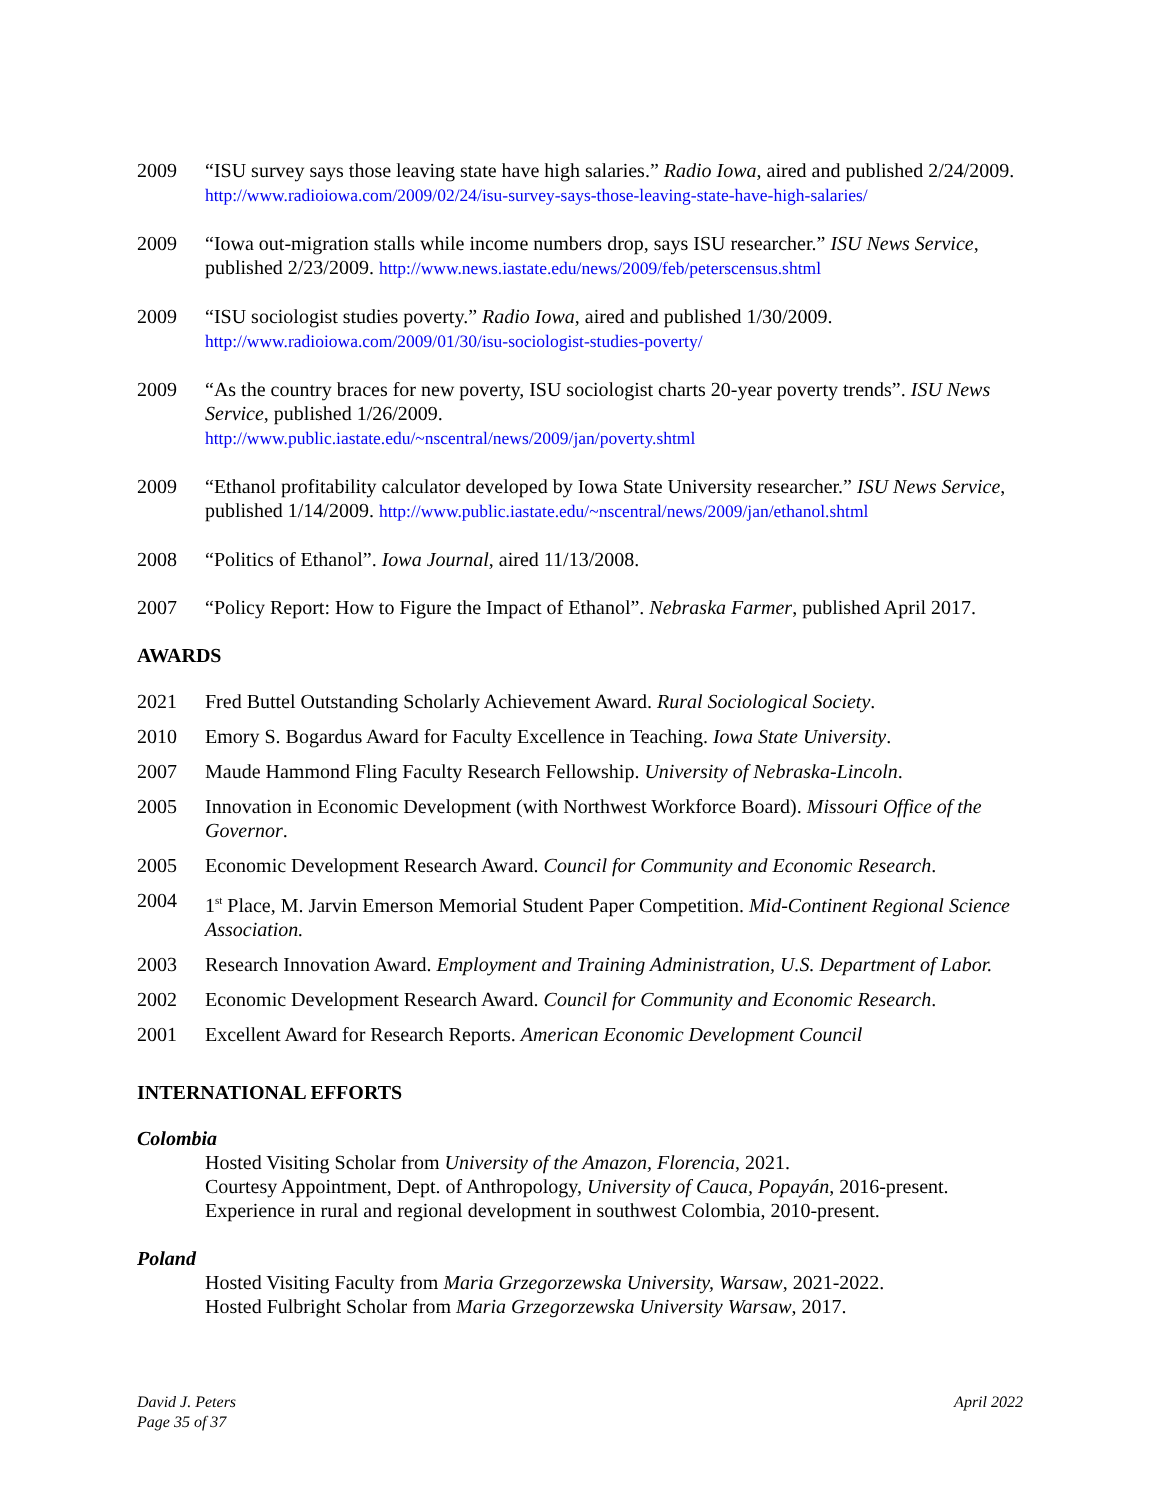2009 “ISU survey says those leaving state have high salaries.” Radio Iowa, aired and published 2/24/2009. http://www.radioiowa.com/2009/02/24/isu-survey-says-those-leaving-state-have-high-salaries/
2009 “Iowa out-migration stalls while income numbers drop, says ISU researcher.” ISU News Service, published 2/23/2009. http://www.news.iastate.edu/news/2009/feb/peterscensus.shtml
2009 “ISU sociologist studies poverty.” Radio Iowa, aired and published 1/30/2009.
http://www.radioiowa.com/2009/01/30/isu-sociologist-studies-poverty/
2009 “As the country braces for new poverty, ISU sociologist charts 20-year poverty trends”. ISU News Service, published 1/26/2009.
http://www.public.iastate.edu/~nscentral/news/2009/jan/poverty.shtml
2009 “Ethanol profitability calculator developed by Iowa State University researcher.” ISU News Service, published 1/14/2009. http://www.public.iastate.edu/~nscentral/news/2009/jan/ethanol.shtml
2008 “Politics of Ethanol”. Iowa Journal, aired 11/13/2008.
2007 “Policy Report: How to Figure the Impact of Ethanol”. Nebraska Farmer, published April 2017.
AWARDS
2021 Fred Buttel Outstanding Scholarly Achievement Award. Rural Sociological Society.
2010 Emory S. Bogardus Award for Faculty Excellence in Teaching. Iowa State University.
2007 Maude Hammond Fling Faculty Research Fellowship. University of Nebraska-Lincoln.
2005 Innovation in Economic Development (with Northwest Workforce Board). Missouri Office of the Governor.
2005 Economic Development Research Award. Council for Community and Economic Research.
2004 1<sup>st</sup> Place, M. Jarvin Emerson Memorial Student Paper Competition. Mid-Continent Regional Science Association.
2003 Research Innovation Award. Employment and Training Administration, U.S. Department of Labor.
2002 Economic Development Research Award. Council for Community and Economic Research.
2001 Excellent Award for Research Reports. American Economic Development Council
INTERNATIONAL EFFORTS
Colombia
Hosted Visiting Scholar from University of the Amazon, Florencia, 2021.
Courtesy Appointment, Dept. of Anthropology, University of Cauca, Popayán, 2016-present.
Experience in rural and regional development in southwest Colombia, 2010-present.
Poland
Hosted Visiting Faculty from Maria Grzegorzewska University, Warsaw, 2021-2022.
Hosted Fulbright Scholar from Maria Grzegorzewska University Warsaw, 2017.
David J. Peters
Page 35 of 37
April 2022